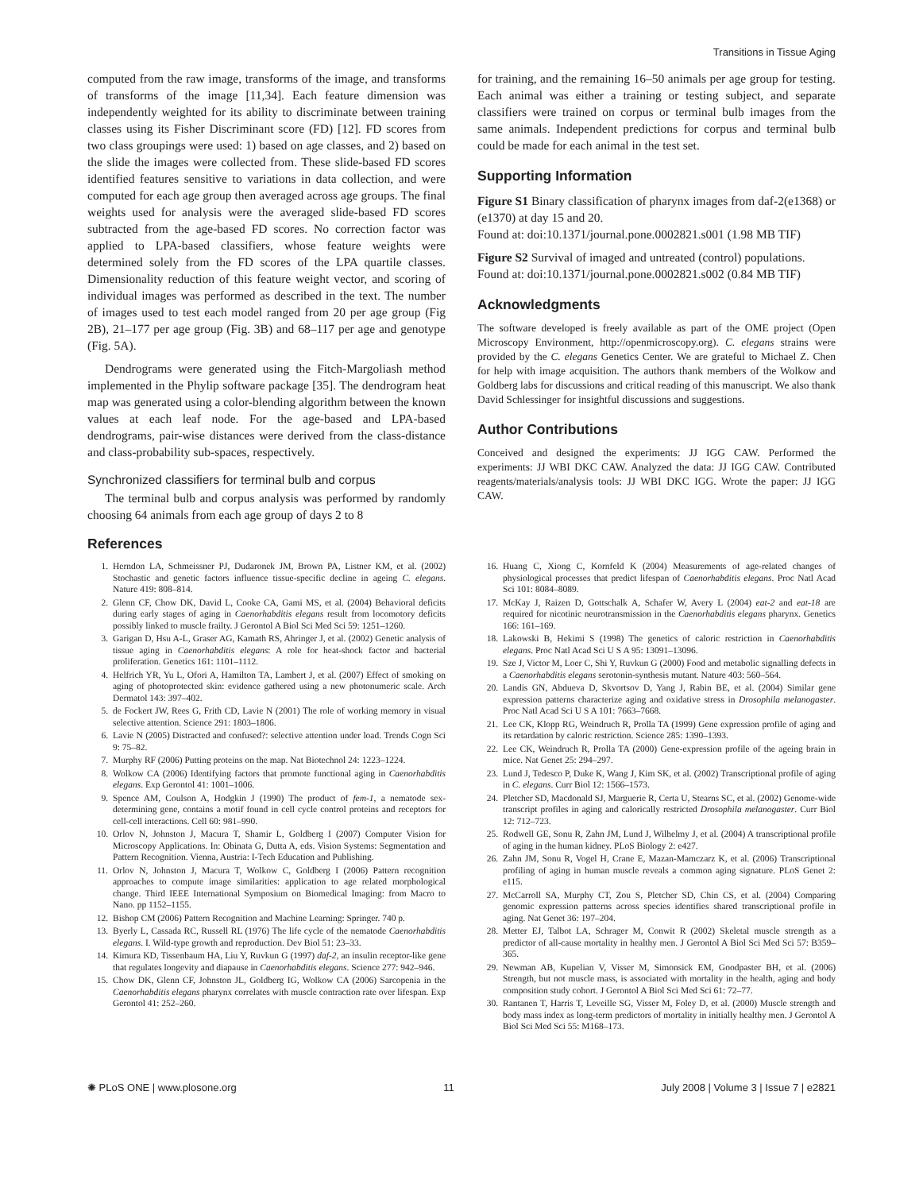Transitions in Tissue Aging
computed from the raw image, transforms of the image, and transforms of transforms of the image [11,34]. Each feature dimension was independently weighted for its ability to discriminate between training classes using its Fisher Discriminant score (FD) [12]. FD scores from two class groupings were used: 1) based on age classes, and 2) based on the slide the images were collected from. These slide-based FD scores identified features sensitive to variations in data collection, and were computed for each age group then averaged across age groups. The final weights used for analysis were the averaged slide-based FD scores subtracted from the age-based FD scores. No correction factor was applied to LPA-based classifiers, whose feature weights were determined solely from the FD scores of the LPA quartile classes. Dimensionality reduction of this feature weight vector, and scoring of individual images was performed as described in the text. The number of images used to test each model ranged from 20 per age group (Fig 2B), 21–177 per age group (Fig. 3B) and 68–117 per age and genotype (Fig. 5A).
Dendrograms were generated using the Fitch-Margoliash method implemented in the Phylip software package [35]. The dendrogram heat map was generated using a color-blending algorithm between the known values at each leaf node. For the age-based and LPA-based dendrograms, pair-wise distances were derived from the class-distance and class-probability sub-spaces, respectively.
Synchronized classifiers for terminal bulb and corpus
The terminal bulb and corpus analysis was performed by randomly choosing 64 animals from each age group of days 2 to 8
for training, and the remaining 16–50 animals per age group for testing. Each animal was either a training or testing subject, and separate classifiers were trained on corpus or terminal bulb images from the same animals. Independent predictions for corpus and terminal bulb could be made for each animal in the test set.
Supporting Information
Figure S1 Binary classification of pharynx images from daf-2(e1368) or (e1370) at day 15 and 20.
Found at: doi:10.1371/journal.pone.0002821.s001 (1.98 MB TIF)
Figure S2 Survival of imaged and untreated (control) populations.
Found at: doi:10.1371/journal.pone.0002821.s002 (0.84 MB TIF)
Acknowledgments
The software developed is freely available as part of the OME project (Open Microscopy Environment, http://openmicroscopy.org). C. elegans strains were provided by the C. elegans Genetics Center. We are grateful to Michael Z. Chen for help with image acquisition. The authors thank members of the Wolkow and Goldberg labs for discussions and critical reading of this manuscript. We also thank David Schlessinger for insightful discussions and suggestions.
Author Contributions
Conceived and designed the experiments: JJ IGG CAW. Performed the experiments: JJ WBI DKC CAW. Analyzed the data: JJ IGG CAW. Contributed reagents/materials/analysis tools: JJ WBI DKC IGG. Wrote the paper: JJ IGG CAW.
References
1. Herndon LA, Schmeissner PJ, Dudaronek JM, Brown PA, Listner KM, et al. (2002) Stochastic and genetic factors influence tissue-specific decline in ageing C. elegans. Nature 419: 808–814.
2. Glenn CF, Chow DK, David L, Cooke CA, Gami MS, et al. (2004) Behavioral deficits during early stages of aging in Caenorhabditis elegans result from locomotory deficits possibly linked to muscle frailty. J Gerontol A Biol Sci Med Sci 59: 1251–1260.
3. Garigan D, Hsu A-L, Graser AG, Kamath RS, Ahringer J, et al. (2002) Genetic analysis of tissue aging in Caenorhabditis elegans: A role for heat-shock factor and bacterial proliferation. Genetics 161: 1101–1112.
4. Helfrich YR, Yu L, Ofori A, Hamilton TA, Lambert J, et al. (2007) Effect of smoking on aging of photoprotected skin: evidence gathered using a new photonumeric scale. Arch Dermatol 143: 397–402.
5. de Fockert JW, Rees G, Frith CD, Lavie N (2001) The role of working memory in visual selective attention. Science 291: 1803–1806.
6. Lavie N (2005) Distracted and confused?: selective attention under load. Trends Cogn Sci 9: 75–82.
7. Murphy RF (2006) Putting proteins on the map. Nat Biotechnol 24: 1223–1224.
8. Wolkow CA (2006) Identifying factors that promote functional aging in Caenorhabditis elegans. Exp Gerontol 41: 1001–1006.
9. Spence AM, Coulson A, Hodgkin J (1990) The product of fem-1, a nematode sex-determining gene, contains a motif found in cell cycle control proteins and receptors for cell-cell interactions. Cell 60: 981–990.
10. Orlov N, Johnston J, Macura T, Shamir L, Goldberg I (2007) Computer Vision for Microscopy Applications. In: Obinata G, Dutta A, eds. Vision Systems: Segmentation and Pattern Recognition. Vienna, Austria: I-Tech Education and Publishing.
11. Orlov N, Johnston J, Macura T, Wolkow C, Goldberg I (2006) Pattern recognition approaches to compute image similarities: application to age related morphological change. Third IEEE International Symposium on Biomedical Imaging: from Macro to Nano. pp 1152–1155.
12. Bishop CM (2006) Pattern Recognition and Machine Learning: Springer. 740 p.
13. Byerly L, Cassada RC, Russell RL (1976) The life cycle of the nematode Caenorhabditis elegans. I. Wild-type growth and reproduction. Dev Biol 51: 23–33.
14. Kimura KD, Tissenbaum HA, Liu Y, Ruvkun G (1997) daf-2, an insulin receptor-like gene that regulates longevity and diapause in Caenorhabditis elegans. Science 277: 942–946.
15. Chow DK, Glenn CF, Johnston JL, Goldberg IG, Wolkow CA (2006) Sarcopenia in the Caenorhabditis elegans pharynx correlates with muscle contraction rate over lifespan. Exp Gerontol 41: 252–260.
16. Huang C, Xiong C, Kornfeld K (2004) Measurements of age-related changes of physiological processes that predict lifespan of Caenorhabditis elegans. Proc Natl Acad Sci 101: 8084–8089.
17. McKay J, Raizen D, Gottschalk A, Schafer W, Avery L (2004) eat-2 and eat-18 are required for nicotinic neurotransmission in the Caenorhabditis elegans pharynx. Genetics 166: 161–169.
18. Lakowski B, Hekimi S (1998) The genetics of caloric restriction in Caenorhabditis elegans. Proc Natl Acad Sci U S A 95: 13091–13096.
19. Sze J, Victor M, Loer C, Shi Y, Ruvkun G (2000) Food and metabolic signalling defects in a Caenorhabditis elegans serotonin-synthesis mutant. Nature 403: 560–564.
20. Landis GN, Abdueva D, Skvortsov D, Yang J, Rabin BE, et al. (2004) Similar gene expression patterns characterize aging and oxidative stress in Drosophila melanogaster. Proc Natl Acad Sci U S A 101: 7663–7668.
21. Lee CK, Klopp RG, Weindruch R, Prolla TA (1999) Gene expression profile of aging and its retardation by caloric restriction. Science 285: 1390–1393.
22. Lee CK, Weindruch R, Prolla TA (2000) Gene-expression profile of the ageing brain in mice. Nat Genet 25: 294–297.
23. Lund J, Tedesco P, Duke K, Wang J, Kim SK, et al. (2002) Transcriptional profile of aging in C. elegans. Curr Biol 12: 1566–1573.
24. Pletcher SD, Macdonald SJ, Marguerie R, Certa U, Stearns SC, et al. (2002) Genome-wide transcript profiles in aging and calorically restricted Drosophila melanogaster. Curr Biol 12: 712–723.
25. Rodwell GE, Sonu R, Zahn JM, Lund J, Wilhelmy J, et al. (2004) A transcriptional profile of aging in the human kidney. PLoS Biology 2: e427.
26. Zahn JM, Sonu R, Vogel H, Crane E, Mazan-Mamczarz K, et al. (2006) Transcriptional profiling of aging in human muscle reveals a common aging signature. PLoS Genet 2: e115.
27. McCarroll SA, Murphy CT, Zou S, Pletcher SD, Chin CS, et al. (2004) Comparing genomic expression patterns across species identifies shared transcriptional profile in aging. Nat Genet 36: 197–204.
28. Metter EJ, Talbot LA, Schrager M, Conwit R (2002) Skeletal muscle strength as a predictor of all-cause mortality in healthy men. J Gerontol A Biol Sci Med Sci 57: B359–365.
29. Newman AB, Kupelian V, Visser M, Simonsick EM, Goodpaster BH, et al. (2006) Strength, but not muscle mass, is associated with mortality in the health, aging and body composition study cohort. J Gerontol A Biol Sci Med Sci 61: 72–77.
30. Rantanen T, Harris T, Leveille SG, Visser M, Foley D, et al. (2000) Muscle strength and body mass index as long-term predictors of mortality in initially healthy men. J Gerontol A Biol Sci Med Sci 55: M168–173.
✺ PLoS ONE | www.plosone.org 11 July 2008 | Volume 3 | Issue 7 | e2821